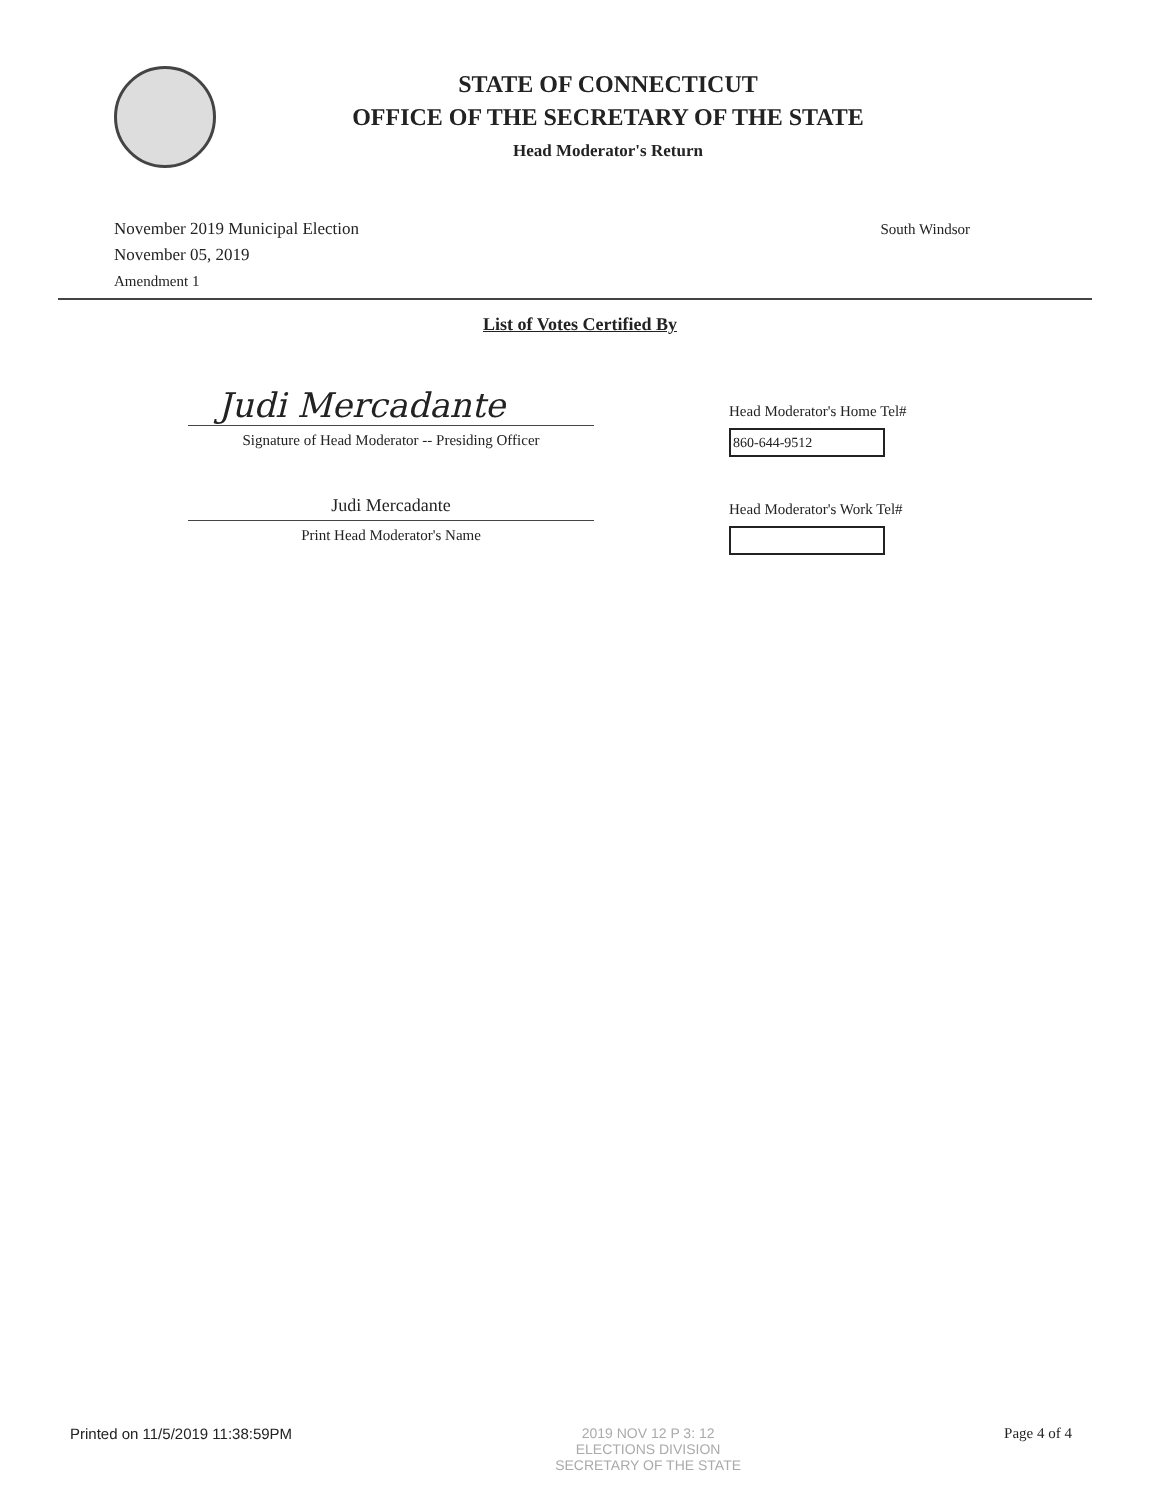STATE OF CONNECTICUT
OFFICE OF THE SECRETARY OF THE STATE
Head Moderator's Return
November 2019 Municipal Election
November 05, 2019
Amendment 1
South Windsor
List of Votes Certified By
Judi Mercadante
Signature of Head Moderator -- Presiding Officer
Judi Mercadante
Print Head Moderator's Name
Head Moderator's Home Tel#
860-644-9512
Head Moderator's Work Tel#
Printed on 11/5/2019 11:38:59PM
2019 NOV 12 P 3: 12
ELECTIONS DIVISION
SECRETARY OF THE STATE
Page 4 of 4